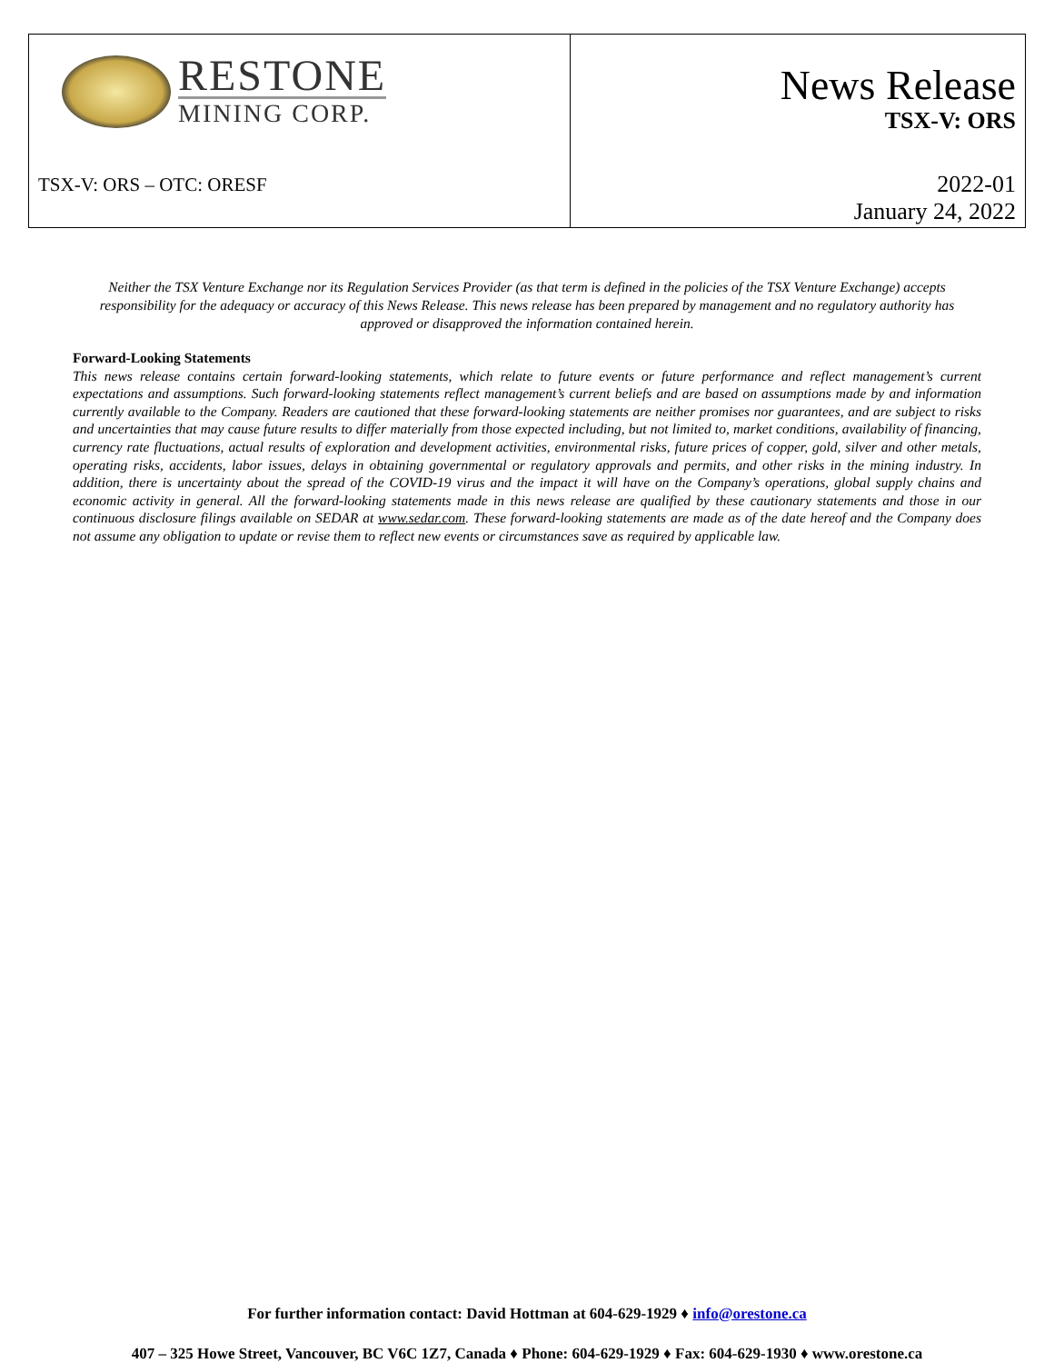| RESTONE MINING CORP. TSX-V: ORS – OTC: ORESF | News Release TSX-V: ORS 2022-01 January 24, 2022 |
Neither the TSX Venture Exchange nor its Regulation Services Provider (as that term is defined in the policies of the TSX Venture Exchange) accepts responsibility for the adequacy or accuracy of this News Release. This news release has been prepared by management and no regulatory authority has approved or disapproved the information contained herein.
Forward-Looking Statements
This news release contains certain forward-looking statements, which relate to future events or future performance and reflect management’s current expectations and assumptions. Such forward-looking statements reflect management’s current beliefs and are based on assumptions made by and information currently available to the Company. Readers are cautioned that these forward-looking statements are neither promises nor guarantees, and are subject to risks and uncertainties that may cause future results to differ materially from those expected including, but not limited to, market conditions, availability of financing, currency rate fluctuations, actual results of exploration and development activities, environmental risks, future prices of copper, gold, silver and other metals, operating risks, accidents, labor issues, delays in obtaining governmental or regulatory approvals and permits, and other risks in the mining industry. In addition, there is uncertainty about the spread of the COVID-19 virus and the impact it will have on the Company’s operations, global supply chains and economic activity in general. All the forward-looking statements made in this news release are qualified by these cautionary statements and those in our continuous disclosure filings available on SEDAR at www.sedar.com. These forward-looking statements are made as of the date hereof and the Company does not assume any obligation to update or revise them to reflect new events or circumstances save as required by applicable law.
For further information contact: David Hottman at 604-629-1929 ♦ info@orestone.ca
407 – 325 Howe Street, Vancouver, BC V6C 1Z7, Canada ♦ Phone: 604-629-1929 ♦ Fax: 604-629-1930 ♦ www.orestone.ca